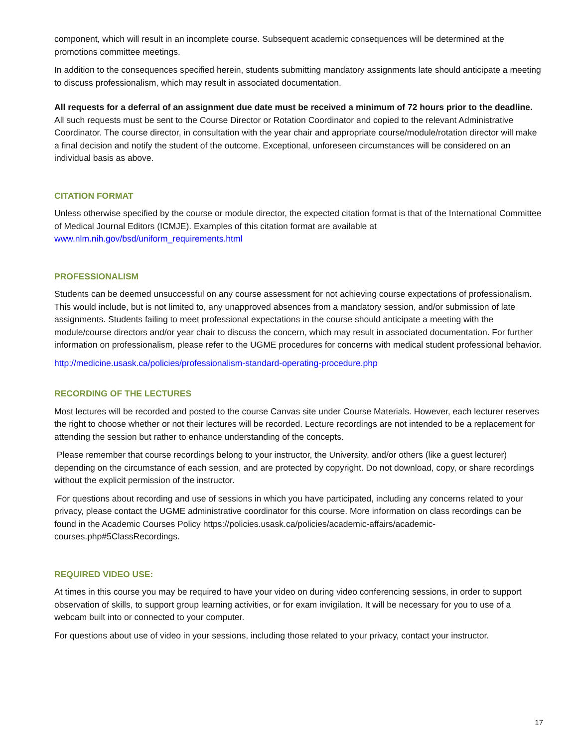component, which will result in an incomplete course. Subsequent academic consequences will be determined at the promotions committee meetings.
In addition to the consequences specified herein, students submitting mandatory assignments late should anticipate a meeting to discuss professionalism, which may result in associated documentation.
All requests for a deferral of an assignment due date must be received a minimum of 72 hours prior to the deadline. All such requests must be sent to the Course Director or Rotation Coordinator and copied to the relevant Administrative Coordinator. The course director, in consultation with the year chair and appropriate course/module/rotation director will make a final decision and notify the student of the outcome. Exceptional, unforeseen circumstances will be considered on an individual basis as above.
CITATION FORMAT
Unless otherwise specified by the course or module director, the expected citation format is that of the International Committee of Medical Journal Editors (ICMJE). Examples of this citation format are available at www.nlm.nih.gov/bsd/uniform_requirements.html
PROFESSIONALISM
Students can be deemed unsuccessful on any course assessment for not achieving course expectations of professionalism. This would include, but is not limited to, any unapproved absences from a mandatory session, and/or submission of late assignments. Students failing to meet professional expectations in the course should anticipate a meeting with the module/course directors and/or year chair to discuss the concern, which may result in associated documentation. For further information on professionalism, please refer to the UGME procedures for concerns with medical student professional behavior.
http://medicine.usask.ca/policies/professionalism-standard-operating-procedure.php
RECORDING OF THE LECTURES
Most lectures will be recorded and posted to the course Canvas site under Course Materials. However, each lecturer reserves the right to choose whether or not their lectures will be recorded. Lecture recordings are not intended to be a replacement for attending the session but rather to enhance understanding of the concepts.
Please remember that course recordings belong to your instructor, the University, and/or others (like a guest lecturer) depending on the circumstance of each session, and are protected by copyright. Do not download, copy, or share recordings without the explicit permission of the instructor.
For questions about recording and use of sessions in which you have participated, including any concerns related to your privacy, please contact the UGME administrative coordinator for this course. More information on class recordings can be found in the Academic Courses Policy https://policies.usask.ca/policies/academic-affairs/academic-courses.php#5ClassRecordings.
REQUIRED VIDEO USE:
At times in this course you may be required to have your video on during video conferencing sessions, in order to support observation of skills, to support group learning activities, or for exam invigilation. It will be necessary for you to use of a webcam built into or connected to your computer.
For questions about use of video in your sessions, including those related to your privacy, contact your instructor.
17